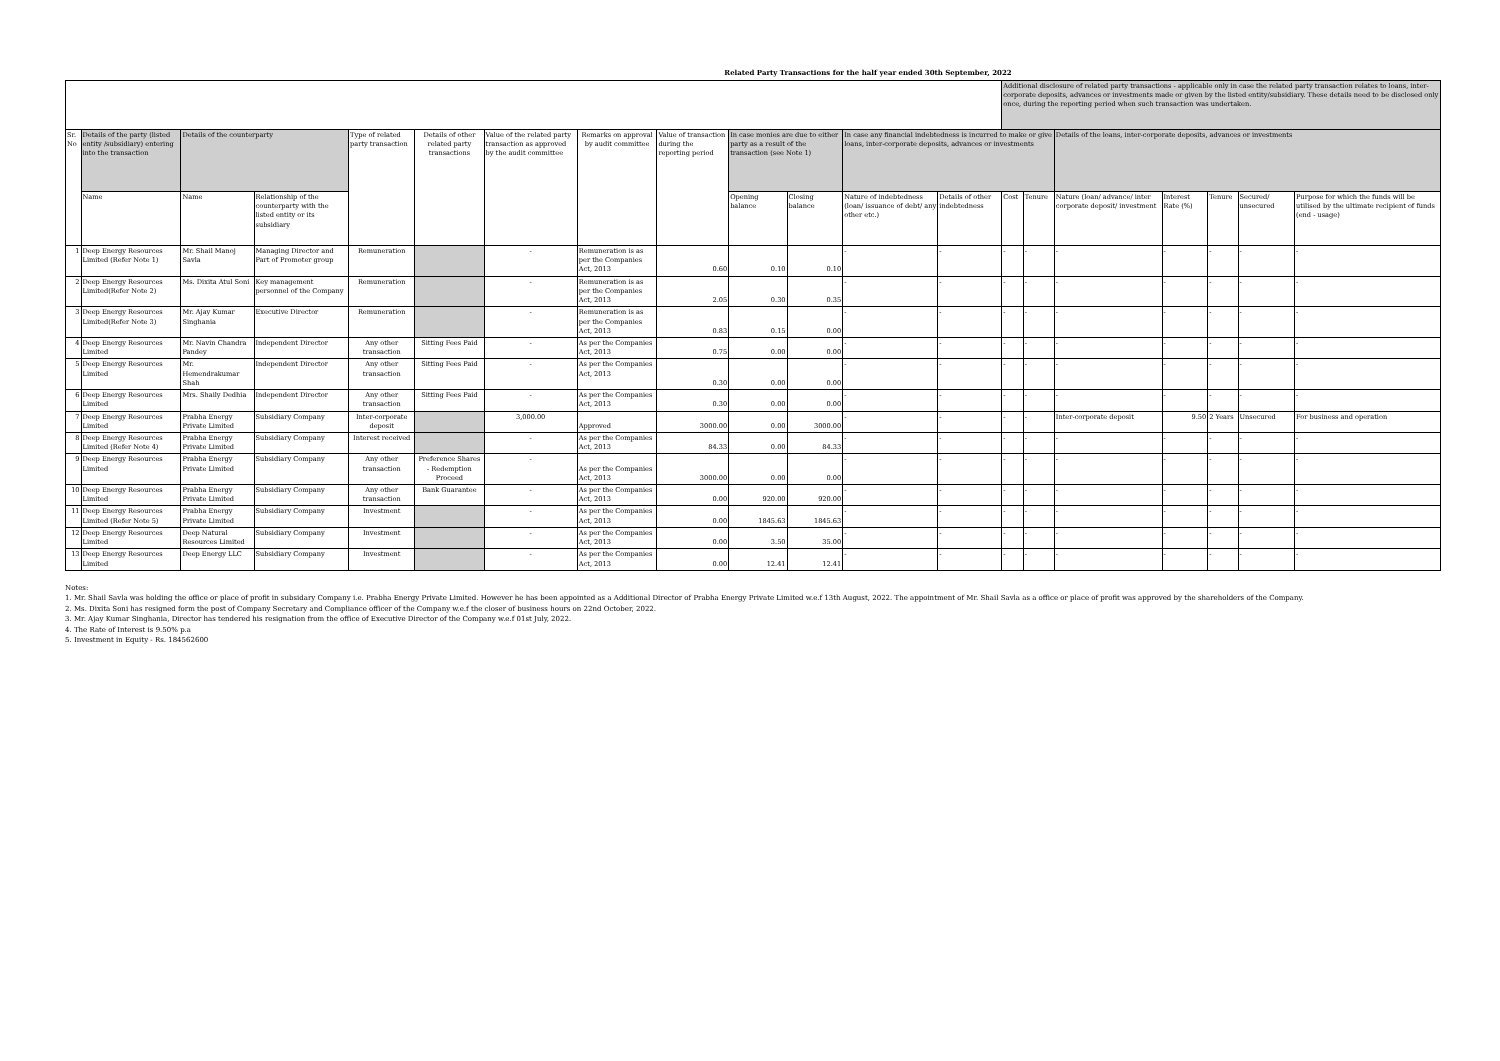Related Party Transactions for the half year ended 30th September, 2022
| | | | | | | | | | | | | | Additional disclosure of related party transactions - applicable only in case the related party transaction relates to loans, inter-corporate deposits, advances or investments made or given by the listed entity/subsidiary. These details need to be disclosed only once, during the reporting period when such transaction was undertaken. | | | | | | |
| Sr. No | Details of the party (listed entity /subsidiary) entering into the transaction | Details of the counterparty | | Type of related party transaction | Details of other related party transactions | Value of the related party transaction as approved by the audit committee | Remarks on approval by audit committee | Value of transaction during the reporting period | In case monies are due to either party as a result of the transaction (see Note 1) | | In case any financial indebtedness is incurred to make or give loans, inter-corporate deposits, advances or investments | | | | Details of the loans, inter-corporate deposits, advances or investments | | | | |
| | Name | Name | Relationship of the counterparty with the listed entity or its subsidiary | | | | | | Opening balance | Closing balance | Nature of indebtedness (loan/ issuance of debt/ any other etc.) | Details of other indebtedness | Cost | Tenure | Nature (loan/ advance/ inter corporate deposit/ investment | Interest Rate (%) | Tenure | Secured/ unsecured | Purpose for which the funds will be utilised by the ultimate recipient of funds (end - usage) |
| 1 | Deep Energy Resources Limited (Refer Note 1) | Mr. Shail Manoj Savla | Managing Director and Part of Promoter group | Remuneration | | - | Remuneration is as per the Companies Act, 2013 | 0.60 | 0.10 | 0.10 | - | - | - | - | - | - | - | - | - |
| 2 | Deep Energy Resources Limited(Refer Note 2) | Ms. Dixita Atul Soni | Key management personnel of the Company | Remuneration | | - | Remuneration is as per the Companies Act, 2013 | 2.05 | 0.30 | 0.35 | - | - | - | - | - | - | - | - | - |
| 3 | Deep Energy Resources Limited(Refer Note 3) | Mr. Ajay Kumar Singhania | Executive Director | Remuneration | | - | Remuneration is as per the Companies Act, 2013 | 0.83 | 0.15 | 0.00 | - | - | - | - | - | - | - | - | - |
| 4 | Deep Energy Resources Limited | Mr. Navin Chandra Pandey | Independent Director | Any other transaction | Sitting Fees Paid | - | As per the Companies Act, 2013 | 0.75 | 0.00 | 0.00 | - | - | - | - | - | - | - | - | - |
| 5 | Deep Energy Resources Limited | Mr. Hemendrakumar Shah | Independent Director | Any other transaction | Sitting Fees Paid | - | As per the Companies Act, 2013 | 0.30 | 0.00 | 0.00 | - | - | - | - | - | - | - | - | - |
| 6 | Deep Energy Resources Limited | Mrs. Shaily Dedhia | Independent Director | Any other transaction | Sitting Fees Paid | - | As per the Companies Act, 2013 | 0.30 | 0.00 | 0.00 | - | - | - | - | - | - | - | - | - |
| 7 | Deep Energy Resources Limited | Prabha Energy Private Limited | Subsidiary Company | Inter-corporate deposit | | 3,000.00 | Approved | 3000.00 | 0.00 | 3000.00 | - | - | - | - | Inter-corporate deposit | 9.50 | 2 Years | Unsecured | For business and operation |
| 8 | Deep Energy Resources Limited (Refer Note 4) | Prabha Energy Private Limited | Subsidiary Company | Interest received | | - | As per the Companies Act, 2013 | 84.33 | 0.00 | 84.33 | - | - | - | - | - | - | - | - | - |
| 9 | Deep Energy Resources Limited | Prabha Energy Private Limited | Subsidiary Company | Any other transaction | Preference Shares - Redemption Proceed | - | As per the Companies Act, 2013 | 3000.00 | 0.00 | 0.00 | - | - | - | - | - | - | - | - | - |
| 10 | Deep Energy Resources Limited | Prabha Energy Private Limited | Subsidiary Company | Any other transaction | Bank Guarantee | - | As per the Companies Act, 2013 | 0.00 | 920.00 | 920.00 | - | - | - | - | - | - | - | - | - |
| 11 | Deep Energy Resources Limited (Refer Note 5) | Prabha Energy Private Limited | Subsidiary Company | Investment | | - | As per the Companies Act, 2013 | 0.00 | 1845.63 | 1845.63 | - | - | - | - | - | - | - | - | - |
| 12 | Deep Energy Resources Limited | Deep Natural Resources Limited | Subsidiary Company | Investment | | - | As per the Companies Act, 2013 | 0.00 | 3.50 | 35.00 | - | - | - | - | - | - | - | - | - |
| 13 | Deep Energy Resources Limited | Deep Energy LLC | Subsidiary Company | Investment | | - | As per the Companies Act, 2013 | 0.00 | 12.41 | 12.41 | - | - | - | - | - | - | - | - | - |
Notes:
1. Mr. Shail Savla was holding the office or place of profit in subsidary Company i.e. Prabha Energy Private Limited. However he has been appointed as a Additional Director of Prabha Energy Private Limited w.e.f 13th August, 2022. The appointment of Mr. Shail Savla as a office or place of profit was approved by the shareholders of the Company.
2. Ms. Dixita Soni has resigned form the post of Company Secretary and Compliance officer of the Company w.e.f the closer of business hours on 22nd October, 2022.
3. Mr. Ajay Kumar Singhania, Director has tendered his resignation from the office of Executive Director of the Company w.e.f 01st July, 2022.
4. The Rate of Interest is 9.50% p.a
5. Investment in Equity - Rs. 184562600